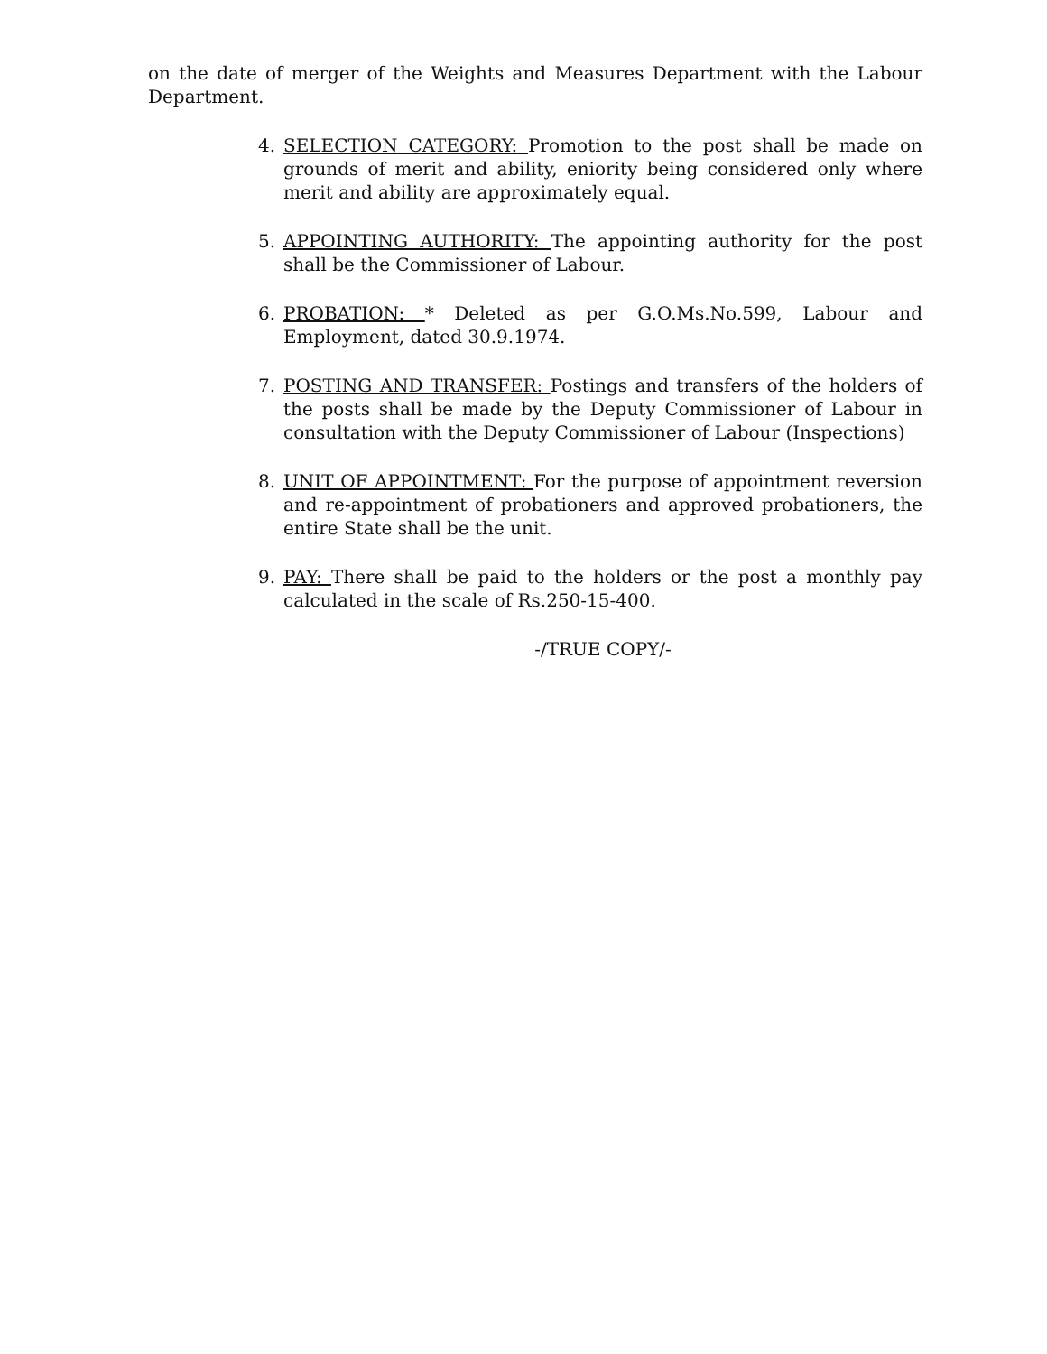on the date of merger of the Weights and Measures Department with the Labour Department.
4. SELECTION CATEGORY: Promotion to the post shall be made on grounds of merit and ability, eniority being considered only where merit and ability are approximately equal.
5. APPOINTING AUTHORITY: The appointing authority for the post shall be the Commissioner of Labour.
6. PROBATION: * Deleted as per G.O.Ms.No.599, Labour and Employment, dated 30.9.1974.
7. POSTING AND TRANSFER: Postings and transfers of the holders of the posts shall be made by the Deputy Commissioner of Labour in consultation with the Deputy Commissioner of Labour (Inspections)
8. UNIT OF APPOINTMENT: For the purpose of appointment reversion and re-appointment of probationers and approved probationers, the entire State shall be the unit.
9. PAY: There shall be paid to the holders or the post a monthly pay calculated in the scale of Rs.250-15-400.
-/TRUE COPY/-